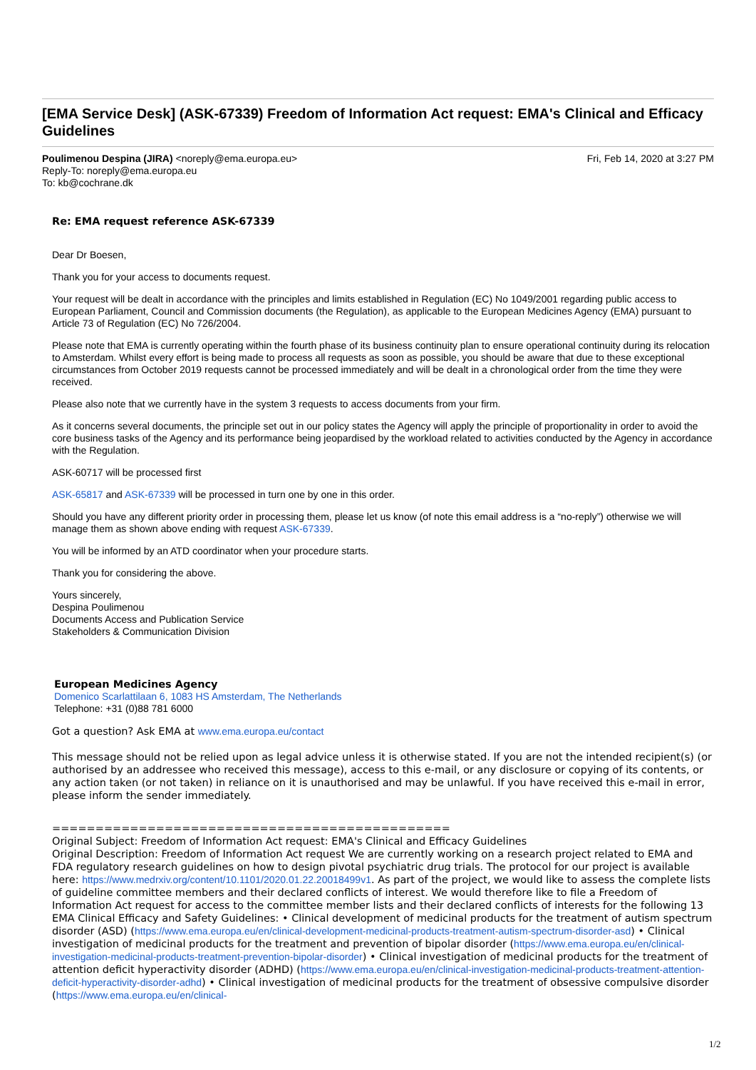[EMA Service Desk] (ASK-67339) Freedom of Information Act request: EMA's Clinical and Efficacy Guidelines
Poulimenou Despina (JIRA) <noreply@ema.europa.eu>
Reply-To: noreply@ema.europa.eu
To: kb@cochrane.dk
Fri, Feb 14, 2020 at 3:27 PM
Re: EMA request reference ASK-67339
Dear Dr Boesen,
Thank you for your access to documents request.
Your request will be dealt in accordance with the principles and limits established in Regulation (EC) No 1049/2001 regarding public access to European Parliament, Council and Commission documents (the Regulation), as applicable to the European Medicines Agency (EMA) pursuant to Article 73 of Regulation (EC) No 726/2004.
Please note that EMA is currently operating within the fourth phase of its business continuity plan to ensure operational continuity during its relocation to Amsterdam. Whilst every effort is being made to process all requests as soon as possible, you should be aware that due to these exceptional circumstances from October 2019 requests cannot be processed immediately and will be dealt in a chronological order from the time they were received.
Please also note that we currently have in the system 3 requests to access documents from your firm.
As it concerns several documents, the principle set out in our policy states the Agency will apply the principle of proportionality in order to avoid the core business tasks of the Agency and its performance being jeopardised by the workload related to activities conducted by the Agency in accordance with the Regulation.
ASK-60717 will be processed first
ASK-65817 and ASK-67339 will be processed in turn one by one in this order.
Should you have any different priority order in processing them, please let us know (of note this email address is a “no-reply”) otherwise we will manage them as shown above ending with request ASK-67339.
You will be informed by an ATD coordinator when your procedure starts.
Thank you for considering the above.
Yours sincerely,
Despina Poulimenou
Documents Access and Publication Service
Stakeholders & Communication Division
European Medicines Agency
Domenico Scarlattilaan 6, 1083 HS Amsterdam, The Netherlands
Telephone: +31 (0)88 781 6000
Got a question? Ask EMA at www.ema.europa.eu/contact
This message should not be relied upon as legal advice unless it is otherwise stated. If you are not the intended recipient(s) (or authorised by an addressee who received this message), access to this e-mail, or any disclosure or copying of its contents, or any action taken (or not taken) in reliance on it is unauthorised and may be unlawful. If you have received this e-mail in error, please inform the sender immediately.
==============================================
Original Subject: Freedom of Information Act request: EMA's Clinical and Efficacy Guidelines
Original Description: Freedom of Information Act request We are currently working on a research project related to EMA and FDA regulatory research guidelines on how to design pivotal psychiatric drug trials. The protocol for our project is available here: https://www.medrxiv.org/content/10.1101/2020.01.22.20018499v1. As part of the project, we would like to assess the complete lists of guideline committee members and their declared conflicts of interest. We would therefore like to file a Freedom of Information Act request for access to the committee member lists and their declared conflicts of interests for the following 13 EMA Clinical Efficacy and Safety Guidelines: • Clinical development of medicinal products for the treatment of autism spectrum disorder (ASD) (https://www.ema.europa.eu/en/clinical-development-medicinal-products-treatment-autism-spectrum-disorder-asd) • Clinical investigation of medicinal products for the treatment and prevention of bipolar disorder (https://www.ema.europa.eu/en/clinical-investigation-medicinal-products-treatment-prevention-bipolar-disorder) • Clinical investigation of medicinal products for the treatment of attention deficit hyperactivity disorder (ADHD) (https://www.ema.europa.eu/en/clinical-investigation-medicinal-products-treatment-attention-deficit-hyperactivity-disorder-adhd) • Clinical investigation of medicinal products for the treatment of obsessive compulsive disorder (https://www.ema.europa.eu/en/clinical-
1/2